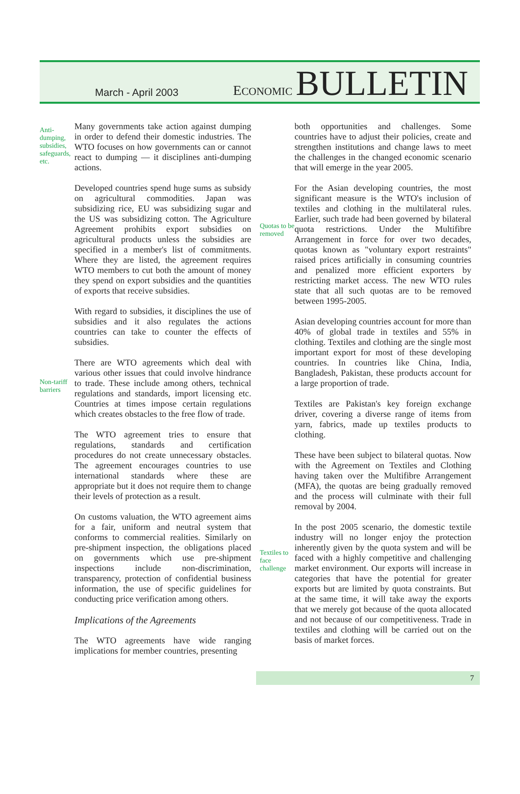March - April 2003
ECONOMIC BULLETIN
Anti-dumping, subsidies, safeguards, etc.
Many governments take action against dumping in order to defend their domestic industries. The WTO focuses on how governments can or cannot react to dumping — it disciplines anti-dumping actions.
Developed countries spend huge sums as subsidy on agricultural commodities. Japan was subsidizing rice, EU was subsidizing sugar and the US was subsidizing cotton. The Agriculture Agreement prohibits export subsidies on agricultural products unless the subsidies are specified in a member's list of commitments. Where they are listed, the agreement requires WTO members to cut both the amount of money they spend on export subsidies and the quantities of exports that receive subsidies.
With regard to subsidies, it disciplines the use of subsidies and it also regulates the actions countries can take to counter the effects of subsidies.
Non-tariff barriers
There are WTO agreements which deal with various other issues that could involve hindrance to trade. These include among others, technical regulations and standards, import licensing etc. Countries at times impose certain regulations which creates obstacles to the free flow of trade.
The WTO agreement tries to ensure that regulations, standards and certification procedures do not create unnecessary obstacles. The agreement encourages countries to use international standards where these are appropriate but it does not require them to change their levels of protection as a result.
On customs valuation, the WTO agreement aims for a fair, uniform and neutral system that conforms to commercial realities. Similarly on pre-shipment inspection, the obligations placed on governments which use pre-shipment inspections include non-discrimination, transparency, protection of confidential business information, the use of specific guidelines for conducting price verification among others.
Implications of the Agreements
The WTO agreements have wide ranging implications for member countries, presenting
both opportunities and challenges. Some countries have to adjust their policies, create and strengthen institutions and change laws to meet the challenges in the changed economic scenario that will emerge in the year 2005.
Quotas to be removed
For the Asian developing countries, the most significant measure is the WTO's inclusion of textiles and clothing in the multilateral rules. Earlier, such trade had been governed by bilateral quota restrictions. Under the Multifibre Arrangement in force for over two decades, quotas known as "voluntary export restraints" raised prices artificially in consuming countries and penalized more efficient exporters by restricting market access. The new WTO rules state that all such quotas are to be removed between 1995-2005.
Asian developing countries account for more than 40% of global trade in textiles and 55% in clothing. Textiles and clothing are the single most important export for most of these developing countries. In countries like China, India, Bangladesh, Pakistan, these products account for a large proportion of trade.
Textiles are Pakistan's key foreign exchange driver, covering a diverse range of items from yarn, fabrics, made up textiles products to clothing.
These have been subject to bilateral quotas. Now with the Agreement on Textiles and Clothing having taken over the Multifibre Arrangement (MFA), the quotas are being gradually removed and the process will culminate with their full removal by 2004.
Textiles to face challenge
In the post 2005 scenario, the domestic textile industry will no longer enjoy the protection inherently given by the quota system and will be faced with a highly competitive and challenging market environment. Our exports will increase in categories that have the potential for greater exports but are limited by quota constraints. But at the same time, it will take away the exports that we merely got because of the quota allocated and not because of our competitiveness. Trade in textiles and clothing will be carried out on the basis of market forces.
7